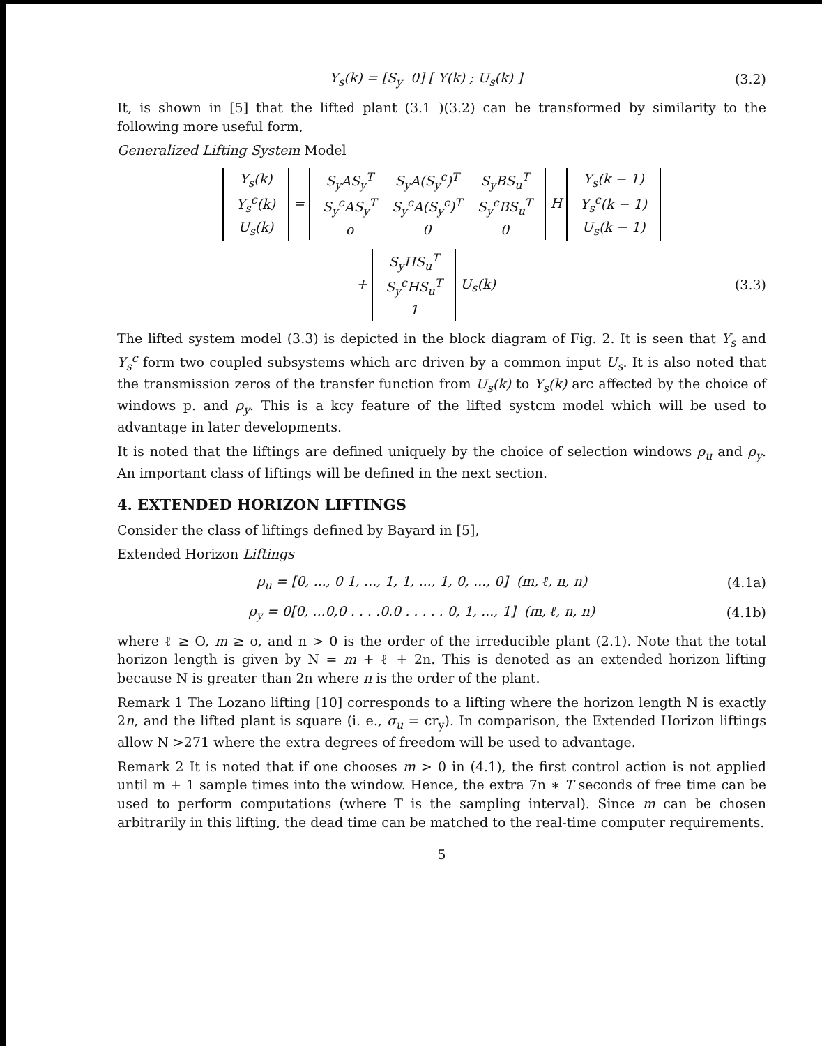Y<sub>s</sub>(k) = [S<sub>y</sub> 0] [ Y(k) ; U<sub>s</sub>(k) ] (3.2)
It, is shown in [5] that the lifted plant (3.1 )(3.2) can be transformed by similarity to the following more useful form,
Generalized Lifting System Model
| Y<sub>s</sub>(k) |
| Y<sub>s</sub><sup>c</sup>(k) |
| U<sub>s</sub>(k) |
=
| S<sub>y</sub>AS<sub>y</sub><sup>T</sup> | S<sub>y</sub>A(S<sub>y</sub><sup>c</sup>)<sup>T</sup> | S<sub>y</sub>BS<sub>u</sub><sup>T</sup> |
| S<sub>y</sub><sup>c</sup>AS<sub>y</sub><sup>T</sup> | S<sub>y</sub><sup>c</sup>A(S<sub>y</sub><sup>c</sup>)<sup>T</sup> | S<sub>y</sub><sup>c</sup>BS<sub>u</sub><sup>T</sup> |
| o | 0 | 0 |
H
| Y<sub>s</sub>(k − 1) |
| Y<sub>s</sub><sup>c</sup>(k − 1) |
| U<sub>s</sub>(k − 1) |
+
| S<sub>y</sub>HS<sub>u</sub><sup>T</sup> |
| S<sub>y</sub><sup>c</sup>HS<sub>u</sub><sup>T</sup> |
| 1 |
U<sub>s</sub>(k) (3.3)
The lifted system model (3.3) is depicted in the block diagram of Fig. 2. It is seen that Y<sub>s</sub> and Y<sub>s</sub><sup>c</sup> form two coupled subsystems which arc driven by a common input U<sub>s</sub>. It is also noted that the transmission zeros of the transfer function from U<sub>s</sub>(k) to Y<sub>s</sub>(k) arc affected by the choice of windows p. and ρ<sub>y</sub>. This is a kcy feature of the lifted systcm model which will be used to advantage in later developments.
It is noted that the liftings are defined uniquely by the choice of selection windows ρ<sub>u</sub> and ρ<sub>y</sub>. An important class of liftings will be defined in the next section.
4. EXTENDED HORIZON LIFTINGS
Consider the class of liftings defined by Bayard in [5],
Extended Horizon Liftings
ρ<sub>u</sub> = [0, ..., 0 1, ..., 1, 1, ..., 1, 0, ..., 0] (m, ℓ, n, n) (4.1a)
ρ<sub>y</sub> = 0[0, ...0,0 . . . .0.0 . . . . . 0, 1, ..., 1] (m, ℓ, n, n) (4.1b)
where ℓ ≥ O, m ≥ o, and n > 0 is the order of the irreducible plant (2.1). Note that the total horizon length is given by N = m + ℓ + 2n. This is denoted as an extended horizon lifting because N is greater than 2n where n is the order of the plant.
Remark 1 The Lozano lifting [10] corresponds to a lifting where the horizon length N is exactly 2n, and the lifted plant is square (i. e., σ<sub>u</sub> = cr<sub>y</sub>). In comparison, the Extended Horizon liftings allow N >271 where the extra degrees of freedom will be used to advantage.
Remark 2 It is noted that if one chooses m > 0 in (4.1), the first control action is not applied until m + 1 sample times into the window. Hence, the extra 7n ∗ T seconds of free time can be used to perform computations (where T is the sampling interval). Since m can be chosen arbitrarily in this lifting, the dead time can be matched to the real-time computer requirements.
5